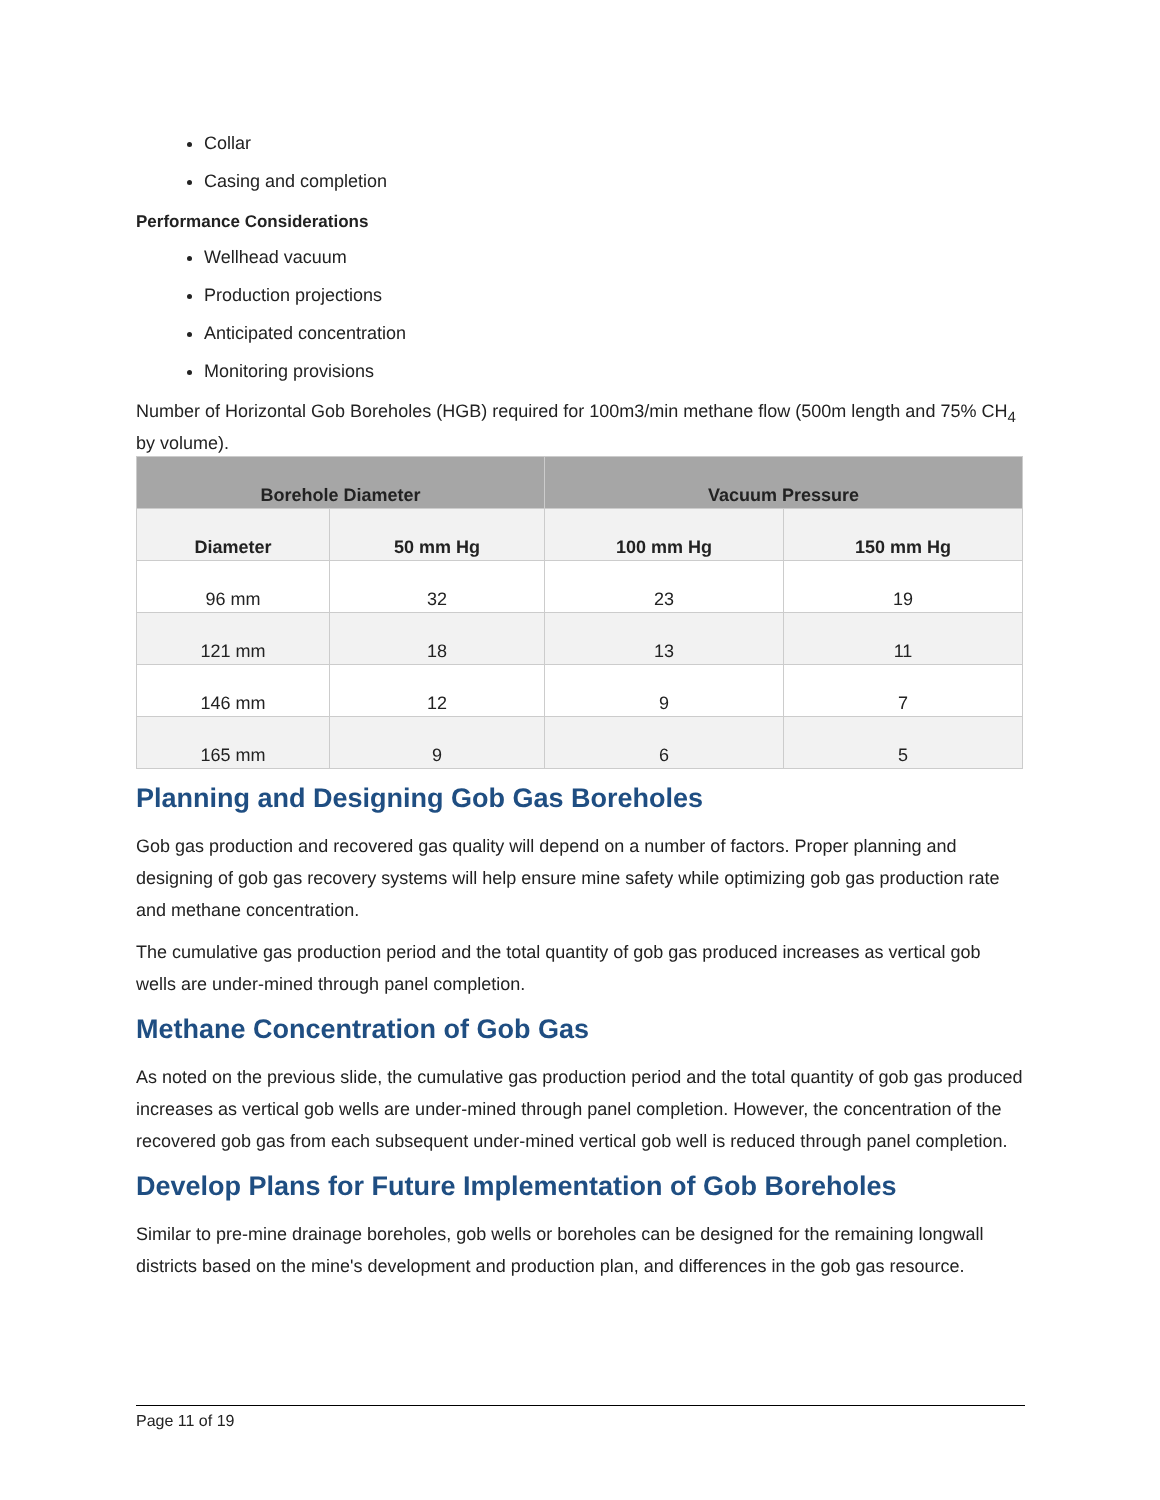Collar
Casing and completion
Performance Considerations
Wellhead vacuum
Production projections
Anticipated concentration
Monitoring provisions
Number of Horizontal Gob Boreholes (HGB) required for 100m3/min methane flow (500m length and 75% CH<sub>4</sub> by volume).
| Borehole Diameter | | Vacuum Pressure | |
| --- | --- | --- | --- |
| Diameter | 50 mm Hg | 100 mm Hg | 150 mm Hg |
| 96 mm | 32 | 23 | 19 |
| 121 mm | 18 | 13 | 11 |
| 146 mm | 12 | 9 | 7 |
| 165 mm | 9 | 6 | 5 |
Planning and Designing Gob Gas Boreholes
Gob gas production and recovered gas quality will depend on a number of factors. Proper planning and designing of gob gas recovery systems will help ensure mine safety while optimizing gob gas production rate and methane concentration.
The cumulative gas production period and the total quantity of gob gas produced increases as vertical gob wells are under-mined through panel completion.
Methane Concentration of Gob Gas
As noted on the previous slide, the cumulative gas production period and the total quantity of gob gas produced increases as vertical gob wells are under-mined through panel completion. However, the concentration of the recovered gob gas from each subsequent under-mined vertical gob well is reduced through panel completion.
Develop Plans for Future Implementation of Gob Boreholes
Similar to pre-mine drainage boreholes, gob wells or boreholes can be designed for the remaining longwall districts based on the mine's development and production plan, and differences in the gob gas resource.
Page 11 of 19